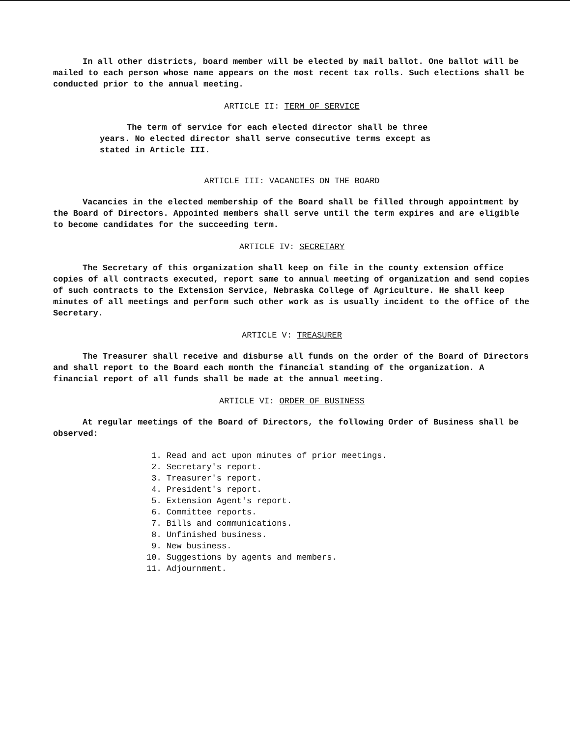In all other districts, board member will be elected by mail ballot. One ballot will be mailed to each person whose name appears on the most recent tax rolls. Such elections shall be conducted prior to the annual meeting.
ARTICLE II: TERM OF SERVICE
The term of service for each elected director shall be three years. No elected director shall serve consecutive terms except as stated in Article III.
ARTICLE III: VACANCIES ON THE BOARD
Vacancies in the elected membership of the Board shall be filled through appointment by the Board of Directors. Appointed members shall serve until the term expires and are eligible to become candidates for the succeeding term.
ARTICLE IV: SECRETARY
The Secretary of this organization shall keep on file in the county extension office copies of all contracts executed, report same to annual meeting of organization and send copies of such contracts to the Extension Service, Nebraska College of Agriculture. He shall keep minutes of all meetings and perform such other work as is usually incident to the office of the Secretary.
ARTICLE V: TREASURER
The Treasurer shall receive and disburse all funds on the order of the Board of Directors and shall report to the Board each month the financial standing of the organization. A financial report of all funds shall be made at the annual meeting.
ARTICLE VI: ORDER OF BUSINESS
At regular meetings of the Board of Directors, the following Order of Business shall be observed:
1. Read and act upon minutes of prior meetings.
2. Secretary's report.
3. Treasurer's report.
4. President's report.
5. Extension Agent's report.
6. Committee reports.
7. Bills and communications.
8. Unfinished business.
9. New business.
10. Suggestions by agents and members.
11. Adjournment.